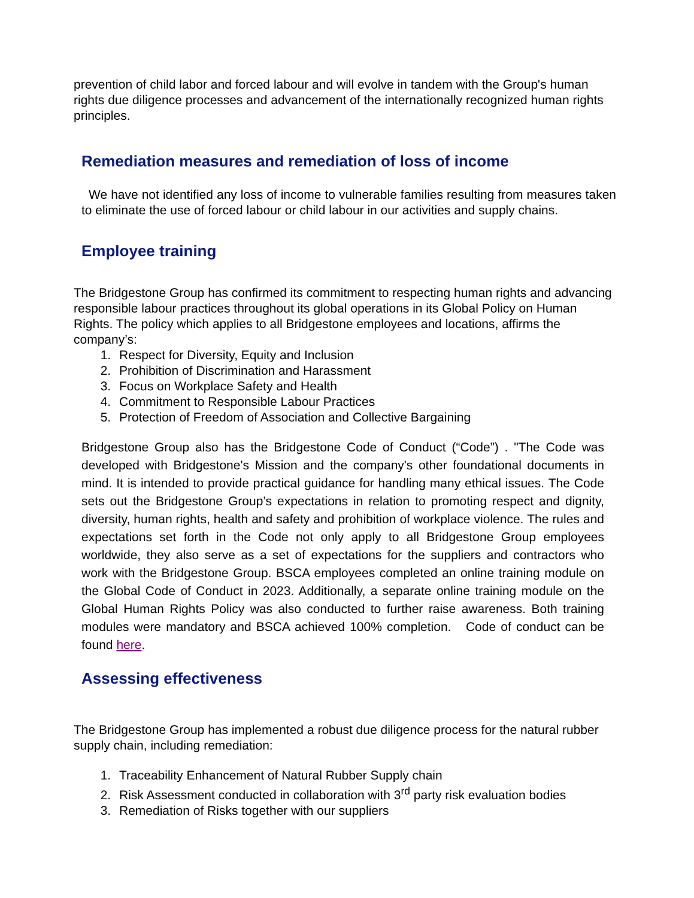prevention of child labor and forced labour and will evolve in tandem with the Group's human rights due diligence processes and advancement of the internationally recognized human rights principles.
Remediation measures and remediation of loss of income
We have not identified any loss of income to vulnerable families resulting from measures taken to eliminate the use of forced labour or child labour in our activities and supply chains.
Employee training
The Bridgestone Group has confirmed its commitment to respecting human rights and advancing responsible labour practices throughout its global operations in its Global Policy on Human Rights. The policy which applies to all Bridgestone employees and locations, affirms the company’s:
1. Respect for Diversity, Equity and Inclusion
2. Prohibition of Discrimination and Harassment
3. Focus on Workplace Safety and Health
4. Commitment to Responsible Labour Practices
5. Protection of Freedom of Association and Collective Bargaining
Bridgestone Group also has the Bridgestone Code of Conduct (“Code”) . "The Code was developed with Bridgestone's Mission and the company's other foundational documents in mind. It is intended to provide practical guidance for handling many ethical issues. The Code sets out the Bridgestone Group’s expectations in relation to promoting respect and dignity, diversity, human rights, health and safety and prohibition of workplace violence. The rules and expectations set forth in the Code not only apply to all Bridgestone Group employees worldwide, they also serve as a set of expectations for the suppliers and contractors who work with the Bridgestone Group. BSCA employees completed an online training module on the Global Code of Conduct in 2023. Additionally, a separate online training module on the Global Human Rights Policy was also conducted to further raise awareness. Both training modules were mandatory and BSCA achieved 100% completion. Code of conduct can be found here.
Assessing effectiveness
The Bridgestone Group has implemented a robust due diligence process for the natural rubber supply chain, including remediation:
1. Traceability Enhancement of Natural Rubber Supply chain
2. Risk Assessment conducted in collaboration with 3<sup>rd</sup> party risk evaluation bodies
3. Remediation of Risks together with our suppliers